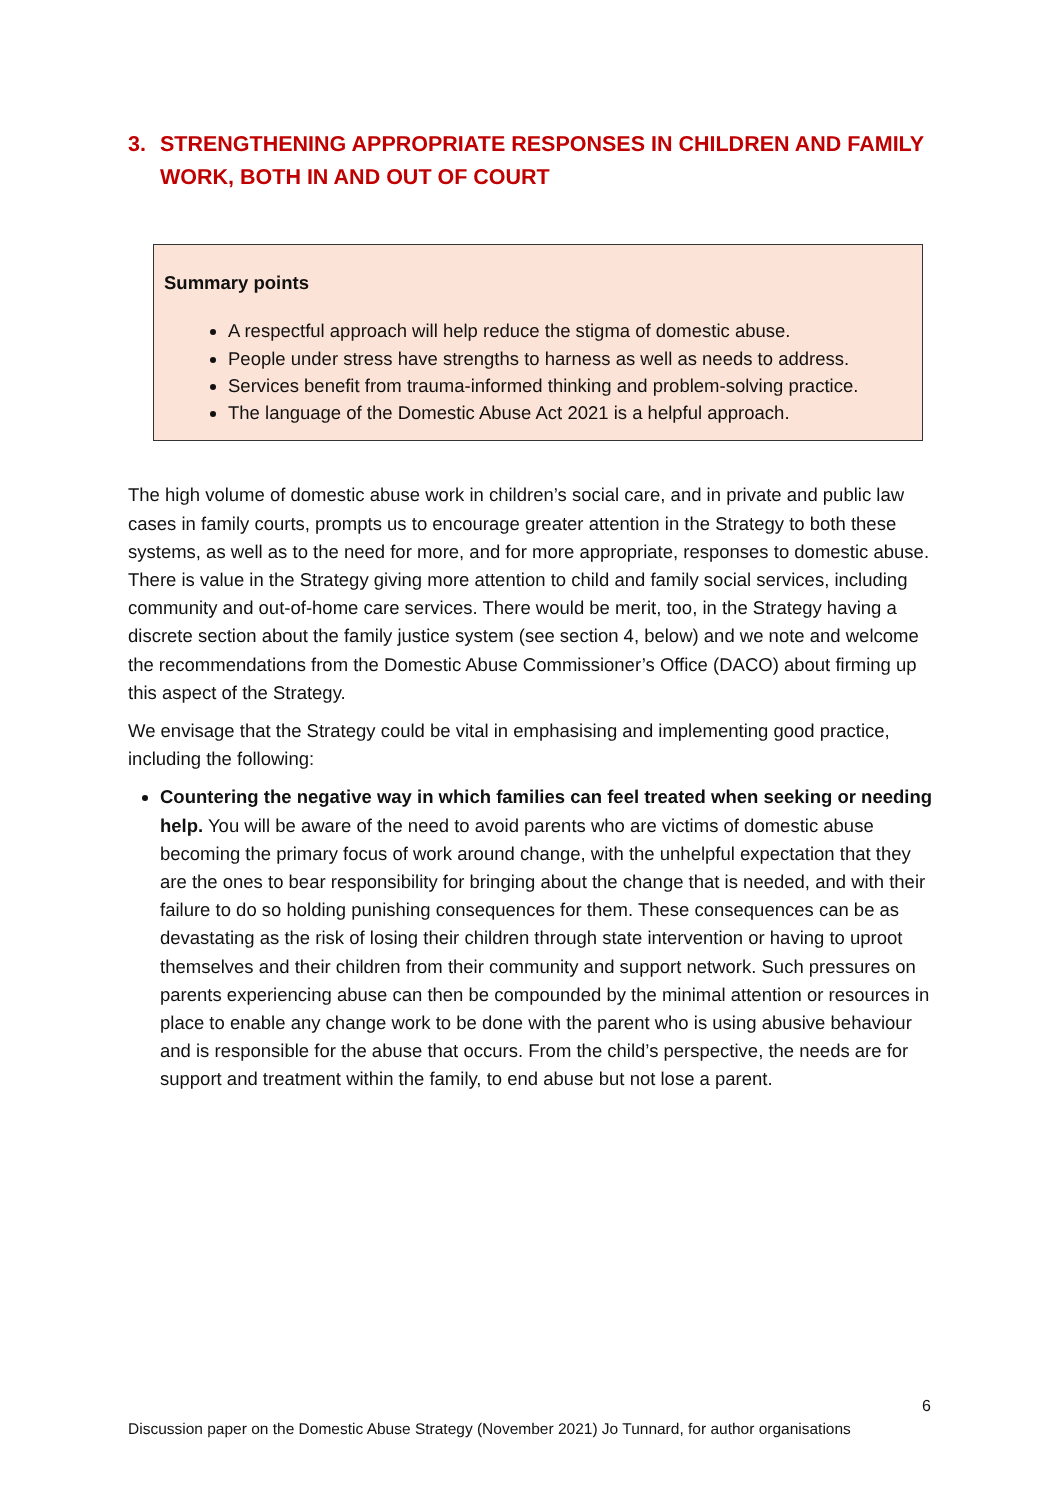3. STRENGTHENING APPROPRIATE RESPONSES IN CHILDREN AND FAMILY WORK, BOTH IN AND OUT OF COURT
Summary points
A respectful approach will help reduce the stigma of domestic abuse.
People under stress have strengths to harness as well as needs to address.
Services benefit from trauma-informed thinking and problem-solving practice.
The language of the Domestic Abuse Act 2021 is a helpful approach.
The high volume of domestic abuse work in children’s social care, and in private and public law cases in family courts, prompts us to encourage greater attention in the Strategy to both these systems, as well as to the need for more, and for more appropriate, responses to domestic abuse. There is value in the Strategy giving more attention to child and family social services, including community and out-of-home care services. There would be merit, too, in the Strategy having a discrete section about the family justice system (see section 4, below) and we note and welcome the recommendations from the Domestic Abuse Commissioner’s Office (DACO) about firming up this aspect of the Strategy.
We envisage that the Strategy could be vital in emphasising and implementing good practice, including the following:
Countering the negative way in which families can feel treated when seeking or needing help. You will be aware of the need to avoid parents who are victims of domestic abuse becoming the primary focus of work around change, with the unhelpful expectation that they are the ones to bear responsibility for bringing about the change that is needed, and with their failure to do so holding punishing consequences for them. These consequences can be as devastating as the risk of losing their children through state intervention or having to uproot themselves and their children from their community and support network. Such pressures on parents experiencing abuse can then be compounded by the minimal attention or resources in place to enable any change work to be done with the parent who is using abusive behaviour and is responsible for the abuse that occurs. From the child’s perspective, the needs are for support and treatment within the family, to end abuse but not lose a parent.
6
Discussion paper on the Domestic Abuse Strategy (November 2021) Jo Tunnard, for author organisations